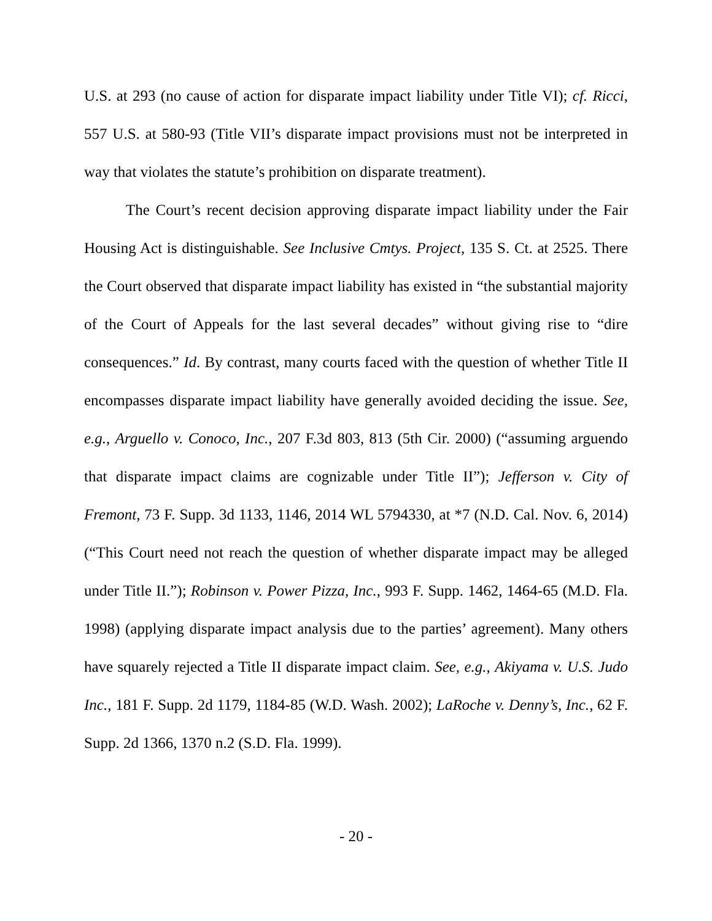U.S. at 293 (no cause of action for disparate impact liability under Title VI); cf. Ricci, 557 U.S. at 580-93 (Title VII’s disparate impact provisions must not be interpreted in way that violates the statute’s prohibition on disparate treatment).
The Court’s recent decision approving disparate impact liability under the Fair Housing Act is distinguishable. See Inclusive Cmtys. Project, 135 S. Ct. at 2525. There the Court observed that disparate impact liability has existed in “the substantial majority of the Court of Appeals for the last several decades” without giving rise to “dire consequences.” Id. By contrast, many courts faced with the question of whether Title II encompasses disparate impact liability have generally avoided deciding the issue. See, e.g., Arguello v. Conoco, Inc., 207 F.3d 803, 813 (5th Cir. 2000) (“assuming arguendo that disparate impact claims are cognizable under Title II”); Jefferson v. City of Fremont, 73 F. Supp. 3d 1133, 1146, 2014 WL 5794330, at *7 (N.D. Cal. Nov. 6, 2014) (“This Court need not reach the question of whether disparate impact may be alleged under Title II.”); Robinson v. Power Pizza, Inc., 993 F. Supp. 1462, 1464-65 (M.D. Fla. 1998) (applying disparate impact analysis due to the parties’ agreement). Many others have squarely rejected a Title II disparate impact claim. See, e.g., Akiyama v. U.S. Judo Inc., 181 F. Supp. 2d 1179, 1184-85 (W.D. Wash. 2002); LaRoche v. Denny’s, Inc., 62 F. Supp. 2d 1366, 1370 n.2 (S.D. Fla. 1999).
- 20 -